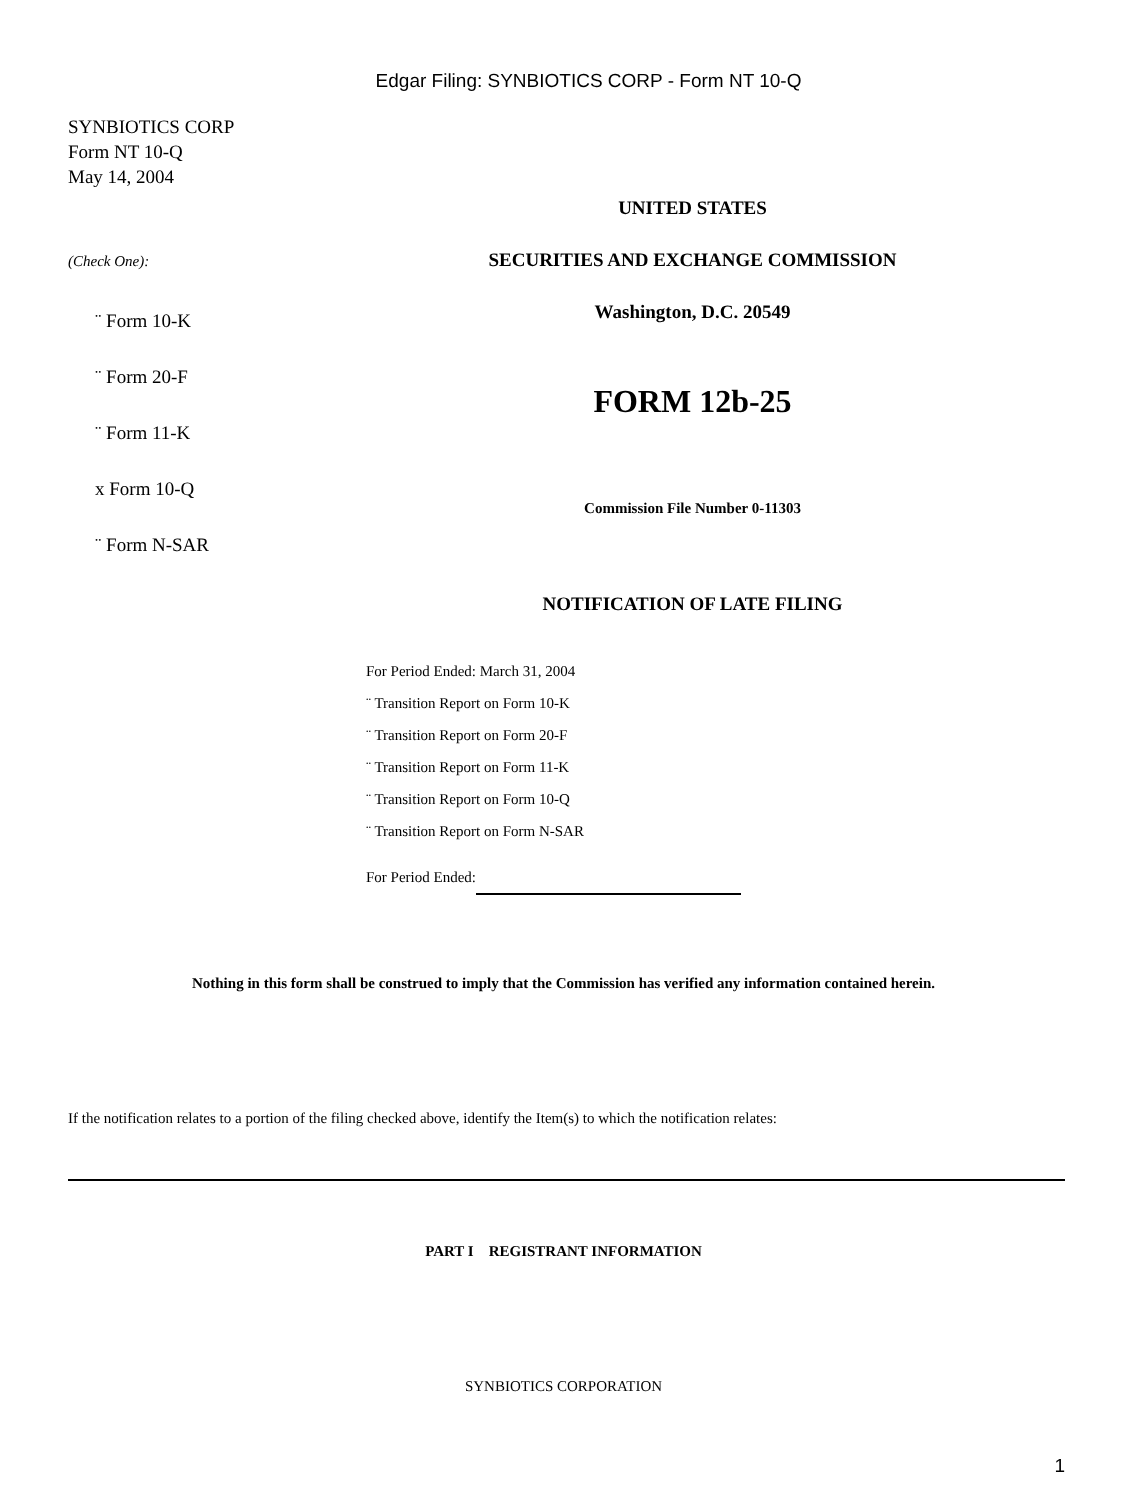Edgar Filing: SYNBIOTICS CORP - Form NT 10-Q
SYNBIOTICS CORP
Form NT 10-Q
May 14, 2004
(Check One):
¨ Form 10-K
¨ Form 20-F
¨ Form 11-K
x Form 10-Q
¨ Form N-SAR
UNITED STATES
SECURITIES AND EXCHANGE COMMISSION
Washington, D.C. 20549
FORM 12b-25
Commission File Number 0-11303
NOTIFICATION OF LATE FILING
For Period Ended: March 31, 2004
¨ Transition Report on Form 10-K
¨ Transition Report on Form 20-F
¨ Transition Report on Form 11-K
¨ Transition Report on Form 10-Q
¨ Transition Report on Form N-SAR
For Period Ended:
Nothing in this form shall be construed to imply that the Commission has verified any information contained herein.
If the notification relates to a portion of the filing checked above, identify the Item(s) to which the notification relates:
PART I REGISTRANT INFORMATION
SYNBIOTICS CORPORATION
1